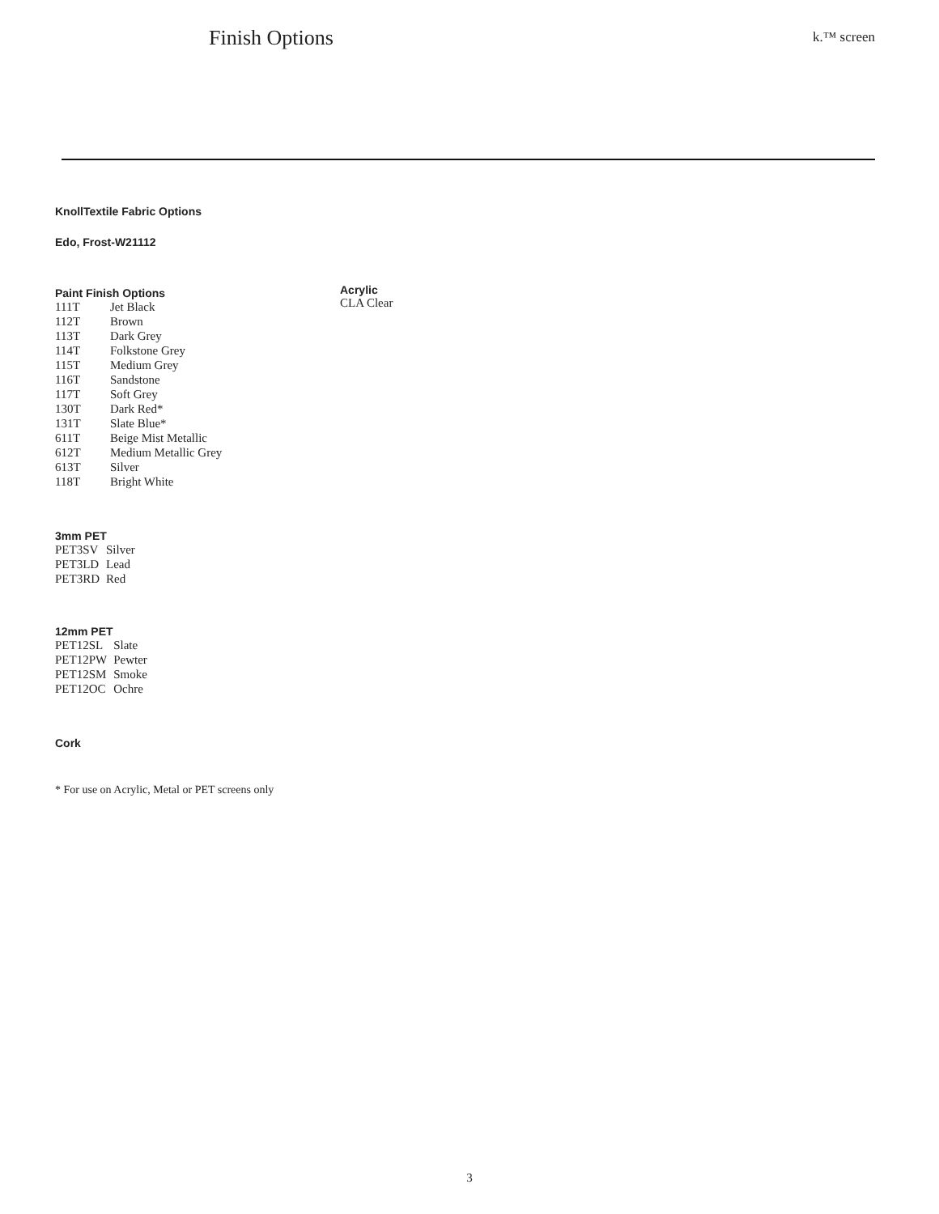Finish Options k.™ screen
KnollTextile Fabric Options
Edo, Frost-W21112
Paint Finish Options
| 111T | Jet Black |
| 112T | Brown |
| 113T | Dark Grey |
| 114T | Folkstone Grey |
| 115T | Medium Grey |
| 116T | Sandstone |
| 117T | Soft Grey |
| 130T | Dark Red* |
| 131T | Slate Blue* |
| 611T | Beige Mist Metallic |
| 612T | Medium Metallic Grey |
| 613T | Silver |
| 118T | Bright White |
Acrylic
CLA Clear
3mm PET
| PET3SV | Silver |
| PET3LD | Lead |
| PET3RD | Red |
12mm PET
| PET12SL | Slate |
| PET12PW | Pewter |
| PET12SM | Smoke |
| PET12OC | Ochre |
Cork
* For use on Acrylic, Metal or PET screens only
3